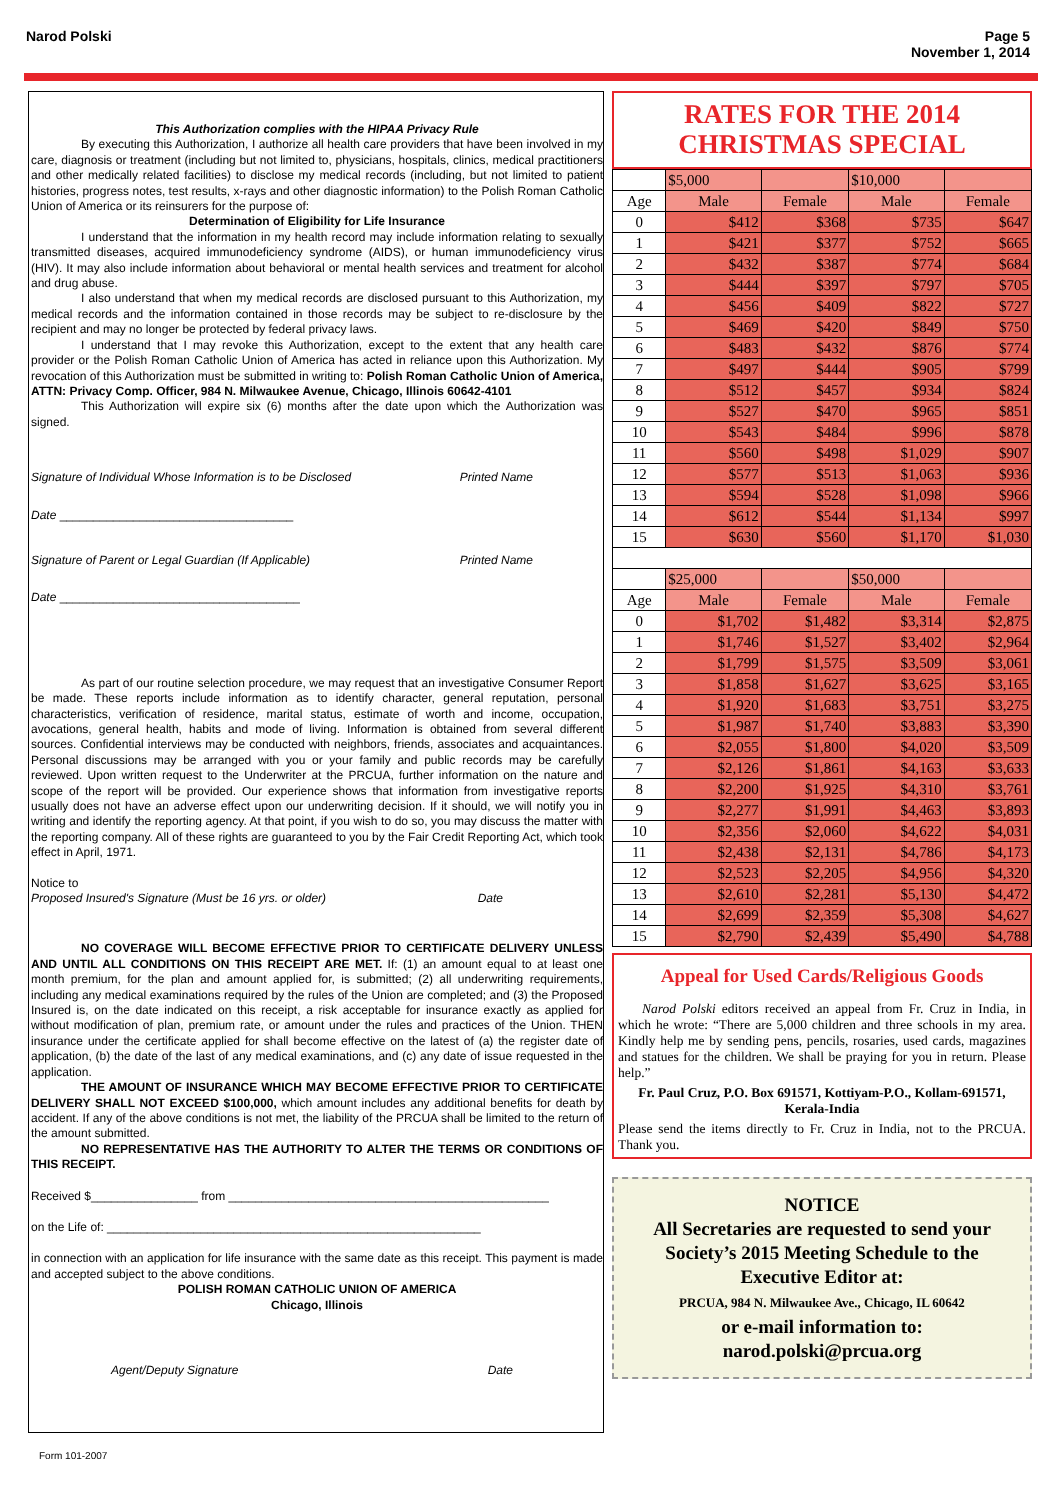Narod Polski Page 5
November 1, 2014
This Authorization complies with the HIPAA Privacy Rule
By executing this Authorization, I authorize all health care providers that have been involved in my care, diagnosis or treatment (including but not limited to, physicians, hospitals, clinics, medical practitioners and other medically related facilities) to disclose my medical records (including, but not limited to patient histories, progress notes, test results, x-rays and other diagnostic information) to the Polish Roman Catholic Union of America or its reinsurers for the purpose of:
Determination of Eligibility for Life Insurance
I understand that the information in my health record may include information relating to sexually transmitted diseases, acquired immunodeficiency syndrome (AIDS), or human immunodeficiency virus (HIV). It may also include information about behavioral or mental health services and treatment for alcohol and drug abuse.
I also understand that when my medical records are disclosed pursuant to this Authorization, my medical records and the information contained in those records may be subject to re-disclosure by the recipient and may no longer be protected by federal privacy laws.
I understand that I may revoke this Authorization, except to the extent that any health care provider or the Polish Roman Catholic Union of America has acted in reliance upon this Authorization. My revocation of this Authorization must be submitted in writing to: Polish Roman Catholic Union of America, ATTN: Privacy Comp. Officer, 984 N. Milwaukee Avenue, Chicago, Illinois 60642-4101
This Authorization will expire six (6) months after the date upon which the Authorization was signed.
Signature of Individual Whose Information is to be Disclosed Printed Name
Date ___________________________________
Signature of Parent or Legal Guardian (If Applicable) Printed Name
Date ____________________________________
As part of our routine selection procedure, we may request that an investigative Consumer Report be made. These reports include information as to identify character, general reputation, personal characteristics, verification of residence, marital status, estimate of worth and income, occupation, avocations, general health, habits and mode of living. Information is obtained from several different sources. Confidential interviews may be conducted with neighbors, friends, associates and acquaintances. Personal discussions may be arranged with you or your family and public records may be carefully reviewed. Upon written request to the Underwriter at the PRCUA, further information on the nature and scope of the report will be provided. Our experience shows that information from investigative reports usually does not have an adverse effect upon our underwriting decision. If it should, we will notify you in writing and identify the reporting agency. At that point, if you wish to do so, you may discuss the matter with the reporting company. All of these rights are guaranteed to you by the Fair Credit Reporting Act, which took effect in April, 1971.
Notice to
Proposed Insured's Signature (Must be 16 yrs. or older) Date
NO COVERAGE WILL BECOME EFFECTIVE PRIOR TO CERTIFICATE DELIVERY UNLESS AND UNTIL ALL CONDITIONS ON THIS RECEIPT ARE MET. If: (1) an amount equal to at least one month premium, for the plan and amount applied for, is submitted; (2) all underwriting requirements, including any medical examinations required by the rules of the Union are completed; and (3) the Proposed Insured is, on the date indicated on this receipt, a risk acceptable for insurance exactly as applied for without modification of plan, premium rate, or amount under the rules and practices of the Union. THEN insurance under the certificate applied for shall become effective on the latest of (a) the register date of application, (b) the date of the last of any medical examinations, and (c) any date of issue requested in the application.
THE AMOUNT OF INSURANCE WHICH MAY BECOME EFFECTIVE PRIOR TO CERTIFICATE DELIVERY SHALL NOT EXCEED $100,000, which amount includes any additional benefits for death by accident. If any of the above conditions is not met, the liability of the PRCUA shall be limited to the return of the amount submitted.
NO REPRESENTATIVE HAS THE AUTHORITY TO ALTER THE TERMS OR CONDITIONS OF THIS RECEIPT.
Received $________________ from ________________________________________________
on the Life of: ________________________________________________________
in connection with an application for life insurance with the same date as this receipt. This payment is made and accepted subject to the above conditions.
POLISH ROMAN CATHOLIC UNION OF AMERICA
Chicago, Illinois
Agent/Deputy Signature Date
Form 101-2007
RATES FOR THE 2014
CHRISTMAS SPECIAL
| | $5,000 | | $10,000 | |
| Age | Male | Female | Male | Female |
| 0 | $412 | $368 | $735 | $647 |
| 1 | $421 | $377 | $752 | $665 |
| 2 | $432 | $387 | $774 | $684 |
| 3 | $444 | $397 | $797 | $705 |
| 4 | $456 | $409 | $822 | $727 |
| 5 | $469 | $420 | $849 | $750 |
| 6 | $483 | $432 | $876 | $774 |
| 7 | $497 | $444 | $905 | $799 |
| 8 | $512 | $457 | $934 | $824 |
| 9 | $527 | $470 | $965 | $851 |
| 10 | $543 | $484 | $996 | $878 |
| 11 | $560 | $498 | $1,029 | $907 |
| 12 | $577 | $513 | $1,063 | $936 |
| 13 | $594 | $528 | $1,098 | $966 |
| 14 | $612 | $544 | $1,134 | $997 |
| 15 | $630 | $560 | $1,170 | $1,030 |
| | $25,000 | | $50,000 | |
| Age | Male | Female | Male | Female |
| 0 | $1,702 | $1,482 | $3,314 | $2,875 |
| 1 | $1,746 | $1,527 | $3,402 | $2,964 |
| 2 | $1,799 | $1,575 | $3,509 | $3,061 |
| 3 | $1,858 | $1,627 | $3,625 | $3,165 |
| 4 | $1,920 | $1,683 | $3,751 | $3,275 |
| 5 | $1,987 | $1,740 | $3,883 | $3,390 |
| 6 | $2,055 | $1,800 | $4,020 | $3,509 |
| 7 | $2,126 | $1,861 | $4,163 | $3,633 |
| 8 | $2,200 | $1,925 | $4,310 | $3,761 |
| 9 | $2,277 | $1,991 | $4,463 | $3,893 |
| 10 | $2,356 | $2,060 | $4,622 | $4,031 |
| 11 | $2,438 | $2,131 | $4,786 | $4,173 |
| 12 | $2,523 | $2,205 | $4,956 | $4,320 |
| 13 | $2,610 | $2,281 | $5,130 | $4,472 |
| 14 | $2,699 | $2,359 | $5,308 | $4,627 |
| 15 | $2,790 | $2,439 | $5,490 | $4,788 |
Appeal for Used Cards/Religious Goods
Narod Polski editors received an appeal from Fr. Cruz in India, in which he wrote: “There are 5,000 children and three schools in my area. Kindly help me by sending pens, pencils, rosaries, used cards, magazines and statues for the children. We shall be praying for you in return. Please help.”
Fr. Paul Cruz, P.O. Box 691571, Kottiyam-P.O., Kollam-691571, Kerala-India
Please send the items directly to Fr. Cruz in India, not to the PRCUA. Thank you.
NOTICE
All Secretaries are requested to send your Society’s 2015 Meeting Schedule to the Executive Editor at:
PRCUA, 984 N. Milwaukee Ave., Chicago, IL 60642
or e-mail information to:
narod.polski@prcua.org